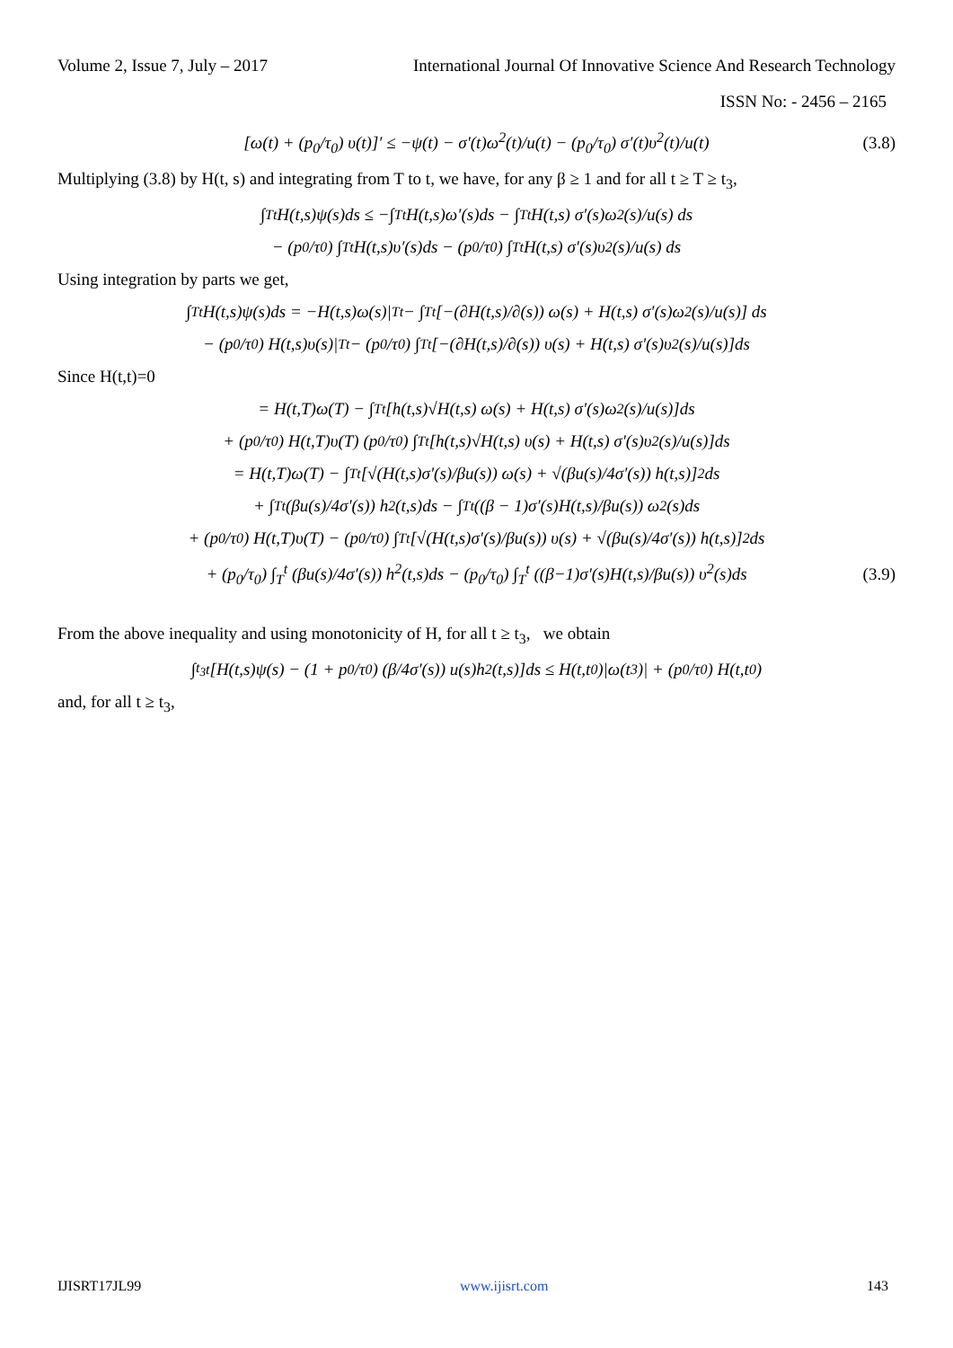Volume 2, Issue 7, July – 2017 International Journal Of Innovative Science And Research Technology
ISSN No: - 2456 – 2165
[ω(t) + (p<sub>0</sub>/τ<sub>0</sub>) υ(t)]′ ≤ −ψ(t) − σ′(t)ω<sup>2</sup>(t)/u(t) − (p<sub>0</sub>/τ<sub>0</sub>) σ′(t)υ<sup>2</sup>(t)/u(t) (3.8)
Multiplying (3.8) by H(t, s) and integrating from T to t, we have, for any β ≥ 1 and for all t ≥ T ≥ t<sub>3</sub>,
∫<sub>T</sub><sup>t</sup> H(t,s)ψ(s)ds ≤ −∫<sub>T</sub><sup>t</sup> H(t,s)ω′(s)ds − ∫<sub>T</sub><sup>t</sup> H(t,s) σ′(s)ω<sup>2</sup>(s)/u(s) ds
− (p<sub>0</sub>/τ<sub>0</sub>) ∫<sub>T</sub><sup>t</sup> H(t,s)υ′(s)ds − (p<sub>0</sub>/τ<sub>0</sub>) ∫<sub>T</sub><sup>t</sup> H(t,s) σ′(s)υ<sup>2</sup>(s)/u(s) ds
Using integration by parts we get,
∫<sub>T</sub><sup>t</sup> H(t,s)ψ(s)ds = −H(t,s)ω(s)|<sub>T</sub><sup>t</sup> − ∫<sub>T</sub><sup>t</sup> [−(∂H(t,s)/∂(s)) ω(s) + H(t,s) σ′(s)ω<sup>2</sup>(s)/u(s)] ds
− (p<sub>0</sub>/τ<sub>0</sub>) H(t,s)υ(s)|<sub>T</sub><sup>t</sup> − (p<sub>0</sub>/τ<sub>0</sub>) ∫<sub>T</sub><sup>t</sup> [−(∂H(t,s)/∂(s)) υ(s) + H(t,s) σ′(s)υ<sup>2</sup>(s)/u(s)]ds
Since H(t,t)=0
= H(t,T)ω(T) − ∫<sub>T</sub><sup>t</sup> [h(t,s)√H(t,s) ω(s) + H(t,s) σ′(s)ω<sup>2</sup>(s)/u(s)]ds
+ (p<sub>0</sub>/τ<sub>0</sub>) H(t,T)υ(T) (p<sub>0</sub>/τ<sub>0</sub>) ∫<sub>T</sub><sup>t</sup> [h(t,s)√H(t,s) υ(s) + H(t,s) σ′(s)υ<sup>2</sup>(s)/u(s)]ds
= H(t,T)ω(T) − ∫<sub>T</sub><sup>t</sup> [√(H(t,s)σ′(s)/βu(s)) ω(s) + √(βu(s)/4σ′(s)) h(t,s)]<sup>2</sup>ds
+ ∫<sub>T</sub><sup>t</sup> (βu(s)/4σ′(s)) h<sup>2</sup>(t,s)ds − ∫<sub>T</sub><sup>t</sup> ((β − 1)σ′(s)H(t,s)/βu(s)) ω<sup>2</sup>(s)ds
+ (p<sub>0</sub>/τ<sub>0</sub>) H(t,T)υ(T) − (p<sub>0</sub>/τ<sub>0</sub>) ∫<sub>T</sub><sup>t</sup> [√(H(t,s)σ′(s)/βu(s)) υ(s) + √(βu(s)/4σ′(s)) h(t,s)]<sup>2</sup>ds
+ (p<sub>0</sub>/τ<sub>0</sub>) ∫<sub>T</sub><sup>t</sup> (βu(s)/4σ′(s)) h<sup>2</sup>(t,s)ds − (p<sub>0</sub>/τ<sub>0</sub>) ∫<sub>T</sub><sup>t</sup> ((β−1)σ′(s)H(t,s)/βu(s)) υ<sup>2</sup>(s)ds (3.9)
From the above inequality and using monotonicity of H, for all t ≥ t<sub>3</sub>, we obtain
∫<sub>t<sub>3</sub></sub><sup>t</sup> [H(t,s)ψ(s) − (1 + p<sub>0</sub>/τ<sub>0</sub>) (β/4σ′(s)) u(s)h<sup>2</sup>(t,s)]ds ≤ H(t,t<sub>0</sub>)|ω(t<sub>3</sub>)| + (p<sub>0</sub>/τ<sub>0</sub>) H(t,t<sub>0</sub>)
and, for all t ≥ t<sub>3</sub>,
IJISRT17JL99 www.ijisrt.com 143